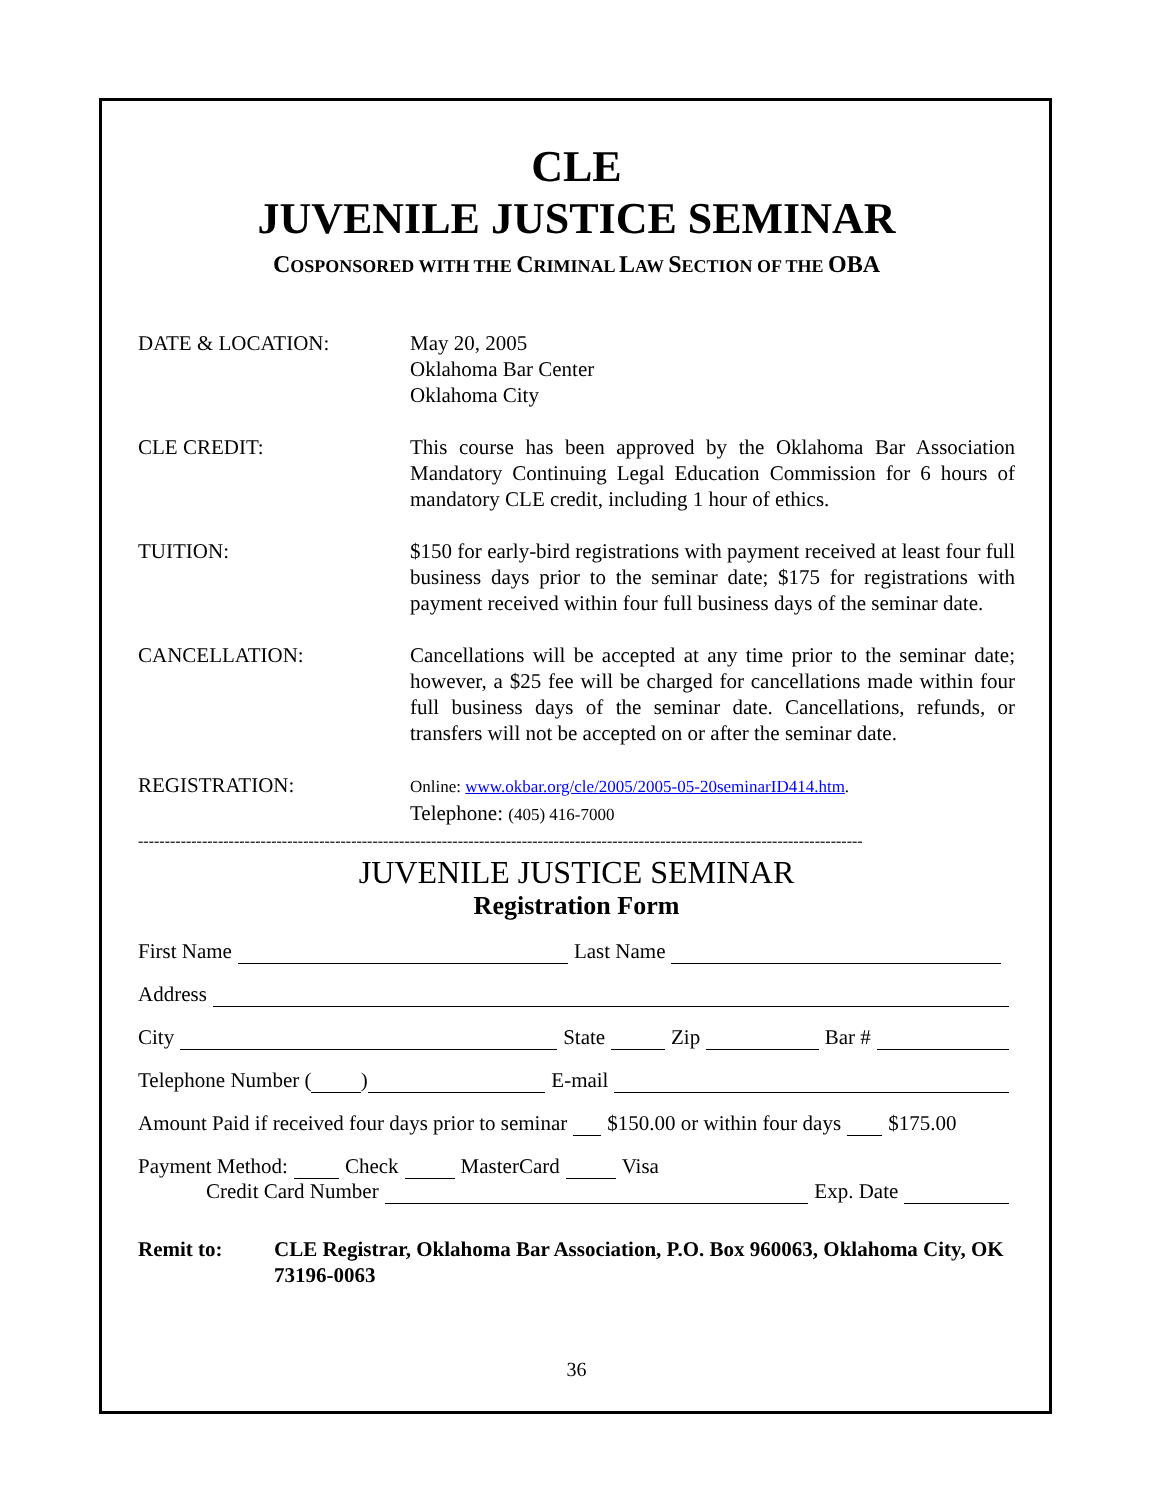CLE
JUVENILE JUSTICE SEMINAR
COSPONSORED WITH THE CRIMINAL LAW SECTION OF THE OBA
DATE & LOCATION: May 20, 2005
Oklahoma Bar Center
Oklahoma City
CLE CREDIT: This course has been approved by the Oklahoma Bar Association Mandatory Continuing Legal Education Commission for 6 hours of mandatory CLE credit, including 1 hour of ethics.
TUITION: $150 for early-bird registrations with payment received at least four full business days prior to the seminar date; $175 for registrations with payment received within four full business days of the seminar date.
CANCELLATION: Cancellations will be accepted at any time prior to the seminar date; however, a $25 fee will be charged for cancellations made within four full business days of the seminar date. Cancellations, refunds, or transfers will not be accepted on or after the seminar date.
REGISTRATION:
Online: www.okbar.org/cle/2005/2005-05-20seminarID414.htm.
Telephone: (405) 416-7000
----------------------------------------------------------------------------------------------------------------------------------------
JUVENILE JUSTICE SEMINAR
Registration Form
First Name Last Name
Address
City State Zip Bar #
Telephone Number ( ) E-mail
Amount Paid if received four days prior to seminar $150.00 or within four days $175.00
Payment Method: Check MasterCard Visa
Credit Card Number Exp. Date
Remit to: CLE Registrar, Oklahoma Bar Association, P.O. Box 960063, Oklahoma City, OK 73196-0063
36